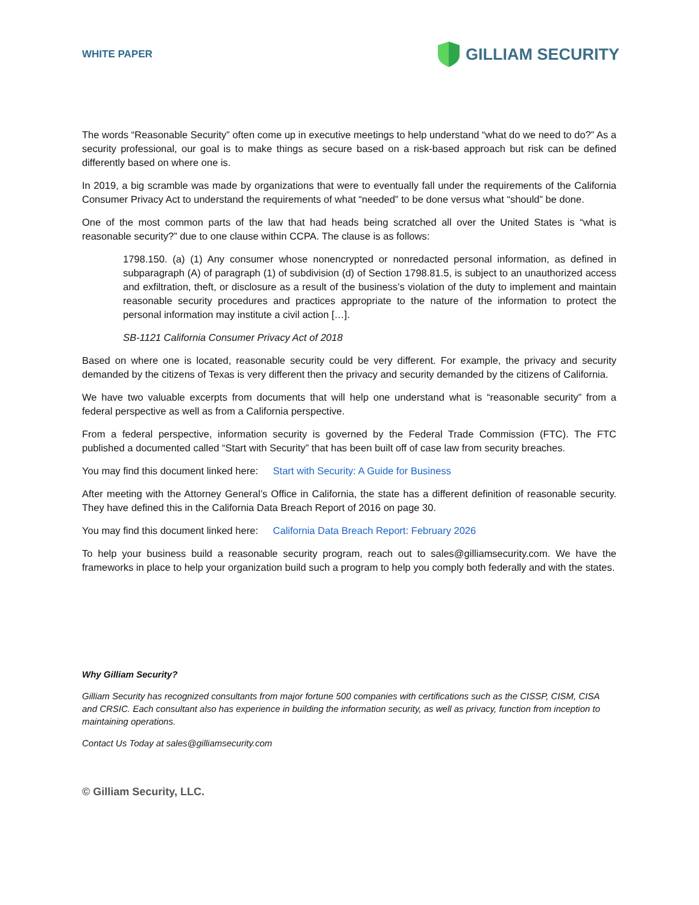WHITE PAPER
GILLIAM SECURITY
The words “Reasonable Security” often come up in executive meetings to help understand “what do we need to do?” As a security professional, our goal is to make things as secure based on a risk-based approach but risk can be defined differently based on where one is.
In 2019, a big scramble was made by organizations that were to eventually fall under the requirements of the California Consumer Privacy Act to understand the requirements of what “needed” to be done versus what “should” be done.
One of the most common parts of the law that had heads being scratched all over the United States is “what is reasonable security?” due to one clause within CCPA. The clause is as follows:
1798.150. (a) (1) Any consumer whose nonencrypted or nonredacted personal information, as defined in subparagraph (A) of paragraph (1) of subdivision (d) of Section 1798.81.5, is subject to an unauthorized access and exfiltration, theft, or disclosure as a result of the business’s violation of the duty to implement and maintain reasonable security procedures and practices appropriate to the nature of the information to protect the personal information may institute a civil action […].
SB-1121 California Consumer Privacy Act of 2018
Based on where one is located, reasonable security could be very different. For example, the privacy and security demanded by the citizens of Texas is very different then the privacy and security demanded by the citizens of California.
We have two valuable excerpts from documents that will help one understand what is “reasonable security” from a federal perspective as well as from a California perspective.
From a federal perspective, information security is governed by the Federal Trade Commission (FTC). The FTC published a documented called “Start with Security” that has been built off of case law from security breaches.
You may find this document linked here: Start with Security: A Guide for Business
After meeting with the Attorney General’s Office in California, the state has a different definition of reasonable security. They have defined this in the California Data Breach Report of 2016 on page 30.
You may find this document linked here: California Data Breach Report: February 2026
To help your business build a reasonable security program, reach out to sales@gilliamsecurity.com. We have the frameworks in place to help your organization build such a program to help you comply both federally and with the states.
Why Gilliam Security?
Gilliam Security has recognized consultants from major fortune 500 companies with certifications such as the CISSP, CISM, CISA and CRSIC. Each consultant also has experience in building the information security, as well as privacy, function from inception to maintaining operations.
Contact Us Today at sales@gilliamsecurity.com
© Gilliam Security, LLC.